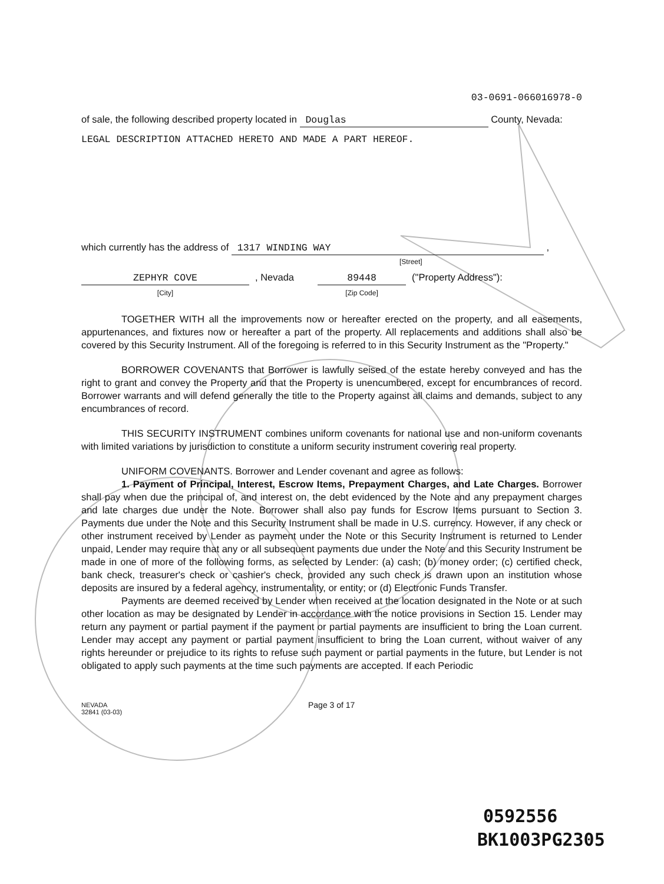03-0691-066016978-0
of sale, the following described property located in Douglas County, Nevada:
LEGAL DESCRIPTION ATTACHED HERETO AND MADE A PART HEREOF.
which currently has the address of 1317 WINDING WAY ,
[Street]
ZEPHYR COVE
[City]
, Nevada 89448
[Zip Code]
("Property Address"):
TOGETHER WITH all the improvements now or hereafter erected on the property, and all easements, appurtenances, and fixtures now or hereafter a part of the property. All replacements and additions shall also be covered by this Security Instrument. All of the foregoing is referred to in this Security Instrument as the "Property."
BORROWER COVENANTS that Borrower is lawfully seised of the estate hereby conveyed and has the right to grant and convey the Property and that the Property is unencumbered, except for encumbrances of record. Borrower warrants and will defend generally the title to the Property against all claims and demands, subject to any encumbrances of record.
THIS SECURITY INSTRUMENT combines uniform covenants for national use and non-uniform covenants with limited variations by jurisdiction to constitute a uniform security instrument covering real property.
UNIFORM COVENANTS. Borrower and Lender covenant and agree as follows:
1. Payment of Principal, Interest, Escrow Items, Prepayment Charges, and Late Charges. Borrower shall pay when due the principal of, and interest on, the debt evidenced by the Note and any prepayment charges and late charges due under the Note. Borrower shall also pay funds for Escrow Items pursuant to Section 3. Payments due under the Note and this Security Instrument shall be made in U.S. currency. However, if any check or other instrument received by Lender as payment under the Note or this Security Instrument is returned to Lender unpaid, Lender may require that any or all subsequent payments due under the Note and this Security Instrument be made in one of more of the following forms, as selected by Lender: (a) cash; (b) money order; (c) certified check, bank check, treasurer's check or cashier's check, provided any such check is drawn upon an institution whose deposits are insured by a federal agency, instrumentality, or entity; or (d) Electronic Funds Transfer.
Payments are deemed received by Lender when received at the location designated in the Note or at such other location as may be designated by Lender in accordance with the notice provisions in Section 15. Lender may return any payment or partial payment if the payment or partial payments are insufficient to bring the Loan current. Lender may accept any payment or partial payment insufficient to bring the Loan current, without waiver of any rights hereunder or prejudice to its rights to refuse such payment or partial payments in the future, but Lender is not obligated to apply such payments at the time such payments are accepted. If each Periodic
NEVADA
32841 (03-03)
Page 3 of 17
0592556
BK1003PG2305